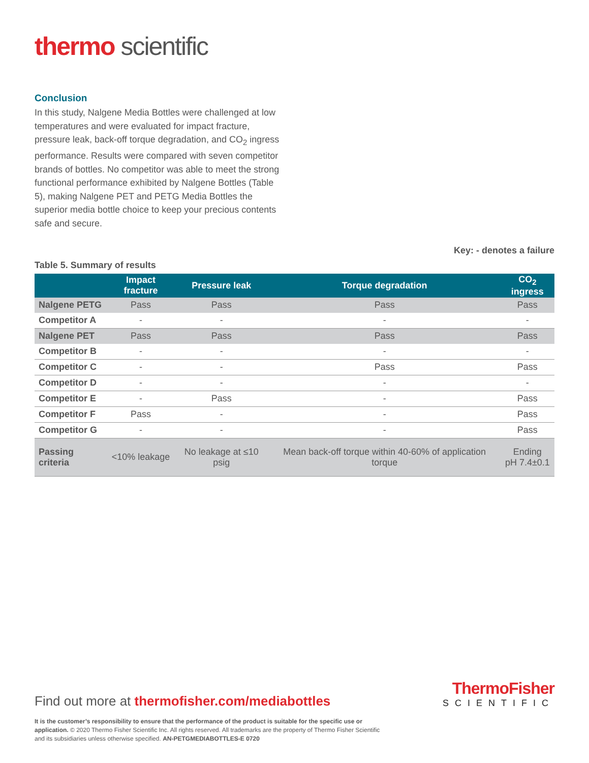thermo scientific
Conclusion
In this study, Nalgene Media Bottles were challenged at low temperatures and were evaluated for impact fracture, pressure leak, back-off torque degradation, and CO<sub>2</sub> ingress performance. Results were compared with seven competitor brands of bottles. No competitor was able to meet the strong functional performance exhibited by Nalgene Bottles (Table 5), making Nalgene PET and PETG Media Bottles the superior media bottle choice to keep your precious contents safe and secure.
Key: - denotes a failure
Table 5. Summary of results
| | Impact fracture | Pressure leak | Torque degradation | CO<sub>2</sub> ingress |
| --- | --- | --- | --- | --- |
| Nalgene PETG | Pass | Pass | Pass | Pass |
| Competitor A | - | - | - | - |
| Nalgene PET | Pass | Pass | Pass | Pass |
| Competitor B | - | - | - | - |
| Competitor C | - | - | Pass | Pass |
| Competitor D | - | - | - | - |
| Competitor E | - | Pass | - | Pass |
| Competitor F | Pass | - | - | Pass |
| Competitor G | - | - | - | Pass |
| Passing criteria | <10% leakage | No leakage at ≤10 psig | Mean back-off torque within 40-60% of application torque | Ending pH 7.4±0.1 |
ThermoFisher
SCIENTIFIC
Find out more at thermofisher.com/mediabottles
It is the customer’s responsibility to ensure that the performance of the product is suitable for the specific use or application. © 2020 Thermo Fisher Scientific Inc. All rights reserved. All trademarks are the property of Thermo Fisher Scientific and its subsidiaries unless otherwise specified. AN-PETGMEDIABOTTLES-E 0720